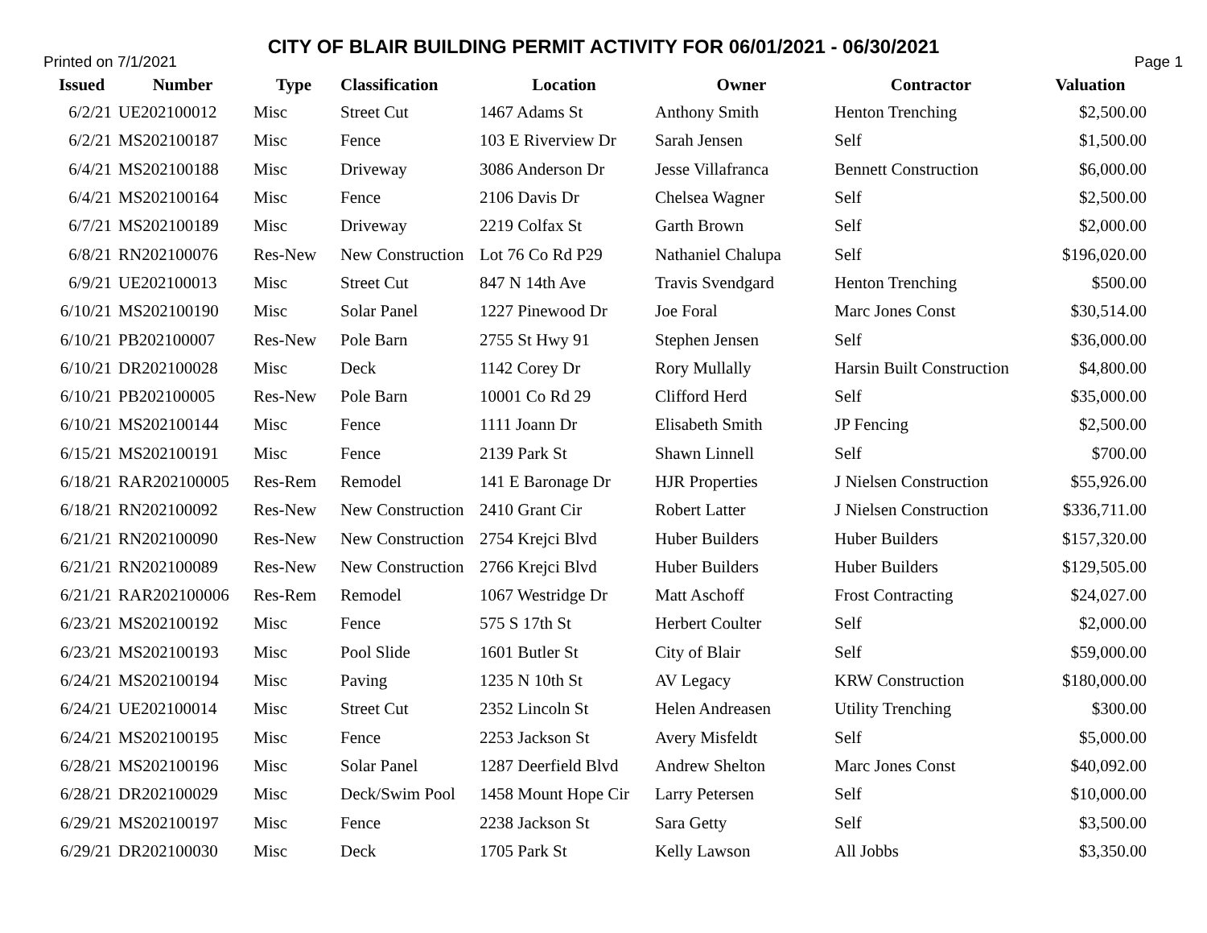CITY OF BLAIR BUILDING PERMIT ACTIVITY FOR 06/01/2021 - 06/30/2021
Printed on 7/1/2021 Page 1
| Issued | Number | Type | Classification | Location | Owner | Contractor | Valuation |
| --- | --- | --- | --- | --- | --- | --- | --- |
| 6/2/21 | UE202100012 | Misc | Street Cut | 1467 Adams St | Anthony Smith | Henton Trenching | $2,500.00 |
| 6/2/21 | MS202100187 | Misc | Fence | 103 E Riverview Dr | Sarah Jensen | Self | $1,500.00 |
| 6/4/21 | MS202100188 | Misc | Driveway | 3086 Anderson Dr | Jesse Villafranca | Bennett Construction | $6,000.00 |
| 6/4/21 | MS202100164 | Misc | Fence | 2106 Davis Dr | Chelsea Wagner | Self | $2,500.00 |
| 6/7/21 | MS202100189 | Misc | Driveway | 2219 Colfax St | Garth Brown | Self | $2,000.00 |
| 6/8/21 | RN202100076 | Res-New | New Construction | Lot 76 Co Rd P29 | Nathaniel Chalupa | Self | $196,020.00 |
| 6/9/21 | UE202100013 | Misc | Street Cut | 847 N 14th Ave | Travis Svendgard | Henton Trenching | $500.00 |
| 6/10/21 | MS202100190 | Misc | Solar Panel | 1227 Pinewood Dr | Joe Foral | Marc Jones Const | $30,514.00 |
| 6/10/21 | PB202100007 | Res-New | Pole Barn | 2755 St Hwy 91 | Stephen Jensen | Self | $36,000.00 |
| 6/10/21 | DR202100028 | Misc | Deck | 1142 Corey Dr | Rory Mullally | Harsin Built Construction | $4,800.00 |
| 6/10/21 | PB202100005 | Res-New | Pole Barn | 10001 Co Rd 29 | Clifford Herd | Self | $35,000.00 |
| 6/10/21 | MS202100144 | Misc | Fence | 1111 Joann Dr | Elisabeth Smith | JP Fencing | $2,500.00 |
| 6/15/21 | MS202100191 | Misc | Fence | 2139 Park St | Shawn Linnell | Self | $700.00 |
| 6/18/21 | RAR202100005 | Res-Rem | Remodel | 141 E Baronage Dr | HJR Properties | J Nielsen Construction | $55,926.00 |
| 6/18/21 | RN202100092 | Res-New | New Construction | 2410 Grant Cir | Robert Latter | J Nielsen Construction | $336,711.00 |
| 6/21/21 | RN202100090 | Res-New | New Construction | 2754 Krejci Blvd | Huber Builders | Huber Builders | $157,320.00 |
| 6/21/21 | RN202100089 | Res-New | New Construction | 2766 Krejci Blvd | Huber Builders | Huber Builders | $129,505.00 |
| 6/21/21 | RAR202100006 | Res-Rem | Remodel | 1067 Westridge Dr | Matt Aschoff | Frost Contracting | $24,027.00 |
| 6/23/21 | MS202100192 | Misc | Fence | 575 S 17th St | Herbert Coulter | Self | $2,000.00 |
| 6/23/21 | MS202100193 | Misc | Pool Slide | 1601 Butler St | City of Blair | Self | $59,000.00 |
| 6/24/21 | MS202100194 | Misc | Paving | 1235 N 10th St | AV Legacy | KRW Construction | $180,000.00 |
| 6/24/21 | UE202100014 | Misc | Street Cut | 2352 Lincoln St | Helen Andreasen | Utility Trenching | $300.00 |
| 6/24/21 | MS202100195 | Misc | Fence | 2253 Jackson St | Avery Misfeldt | Self | $5,000.00 |
| 6/28/21 | MS202100196 | Misc | Solar Panel | 1287 Deerfield Blvd | Andrew Shelton | Marc Jones Const | $40,092.00 |
| 6/28/21 | DR202100029 | Misc | Deck/Swim Pool | 1458 Mount Hope Cir | Larry Petersen | Self | $10,000.00 |
| 6/29/21 | MS202100197 | Misc | Fence | 2238 Jackson St | Sara Getty | Self | $3,500.00 |
| 6/29/21 | DR202100030 | Misc | Deck | 1705 Park St | Kelly Lawson | All Jobbs | $3,350.00 |